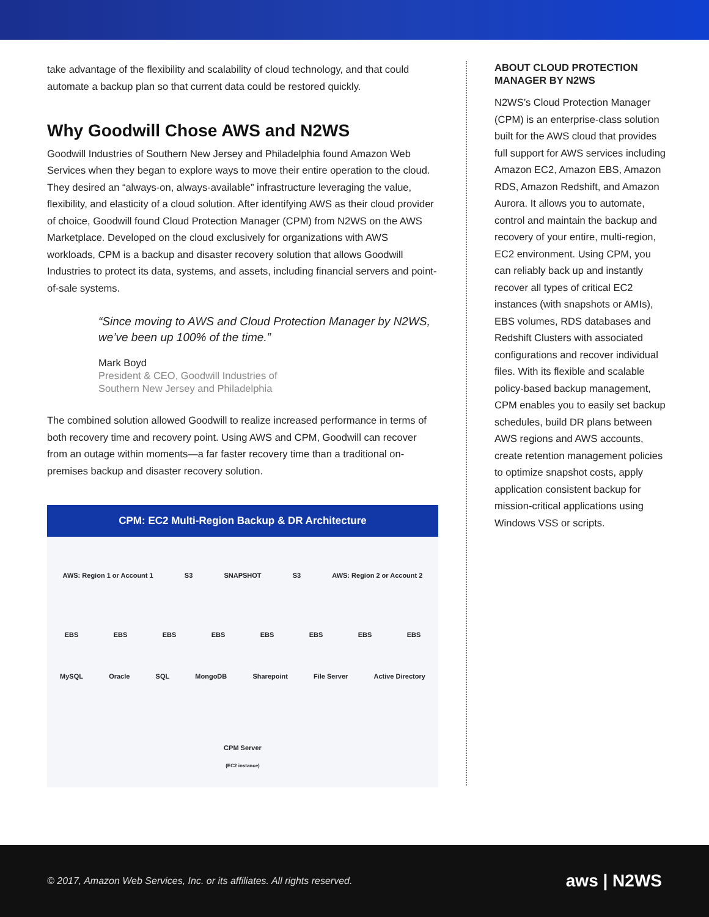take advantage of the flexibility and scalability of cloud technology, and that could automate a backup plan so that current data could be restored quickly.
Why Goodwill Chose AWS and N2WS
Goodwill Industries of Southern New Jersey and Philadelphia found Amazon Web Services when they began to explore ways to move their entire operation to the cloud. They desired an “always-on, always-available” infrastructure leveraging the value, flexibility, and elasticity of a cloud solution. After identifying AWS as their cloud provider of choice, Goodwill found Cloud Protection Manager (CPM) from N2WS on the AWS Marketplace. Developed on the cloud exclusively for organizations with AWS workloads, CPM is a backup and disaster recovery solution that allows Goodwill Industries to protect its data, systems, and assets, including financial servers and point-of-sale systems.
“Since moving to AWS and Cloud Protection Manager by N2WS, we’ve been up 100% of the time.”
Mark Boyd
President & CEO, Goodwill Industries of
Southern New Jersey and Philadelphia
The combined solution allowed Goodwill to realize increased performance in terms of both recovery time and recovery point. Using AWS and CPM, Goodwill can recover from an outage within moments—a far faster recovery time than a traditional on-premises backup and disaster recovery solution.
CPM: EC2 Multi-Region Backup & DR Architecture
AWS: Region 1 or Account 1 S3 SNAPSHOT S3 AWS: Region 2 or Account 2
EBS EBS EBS EBS EBS EBS EBS EBS
MySQL Oracle SQL MongoDB Sharepoint File Server Active Directory
CPM Server
(EC2 instance)
ABOUT CLOUD PROTECTION MANAGER BY N2WS
N2WS’s Cloud Protection Manager (CPM) is an enterprise-class solution built for the AWS cloud that provides full support for AWS services including Amazon EC2, Amazon EBS, Amazon RDS, Amazon Redshift, and Amazon Aurora. It allows you to automate, control and maintain the backup and recovery of your entire, multi-region, EC2 environment. Using CPM, you can reliably back up and instantly recover all types of critical EC2 instances (with snapshots or AMIs), EBS volumes, RDS databases and Redshift Clusters with associated configurations and recover individual files. With its flexible and scalable policy-based backup management, CPM enables you to easily set backup schedules, build DR plans between AWS regions and AWS accounts, create retention management policies to optimize snapshot costs, apply application consistent backup for mission-critical applications using Windows VSS or scripts.
© 2017, Amazon Web Services, Inc. or its affiliates. All rights reserved. aws | N2WS